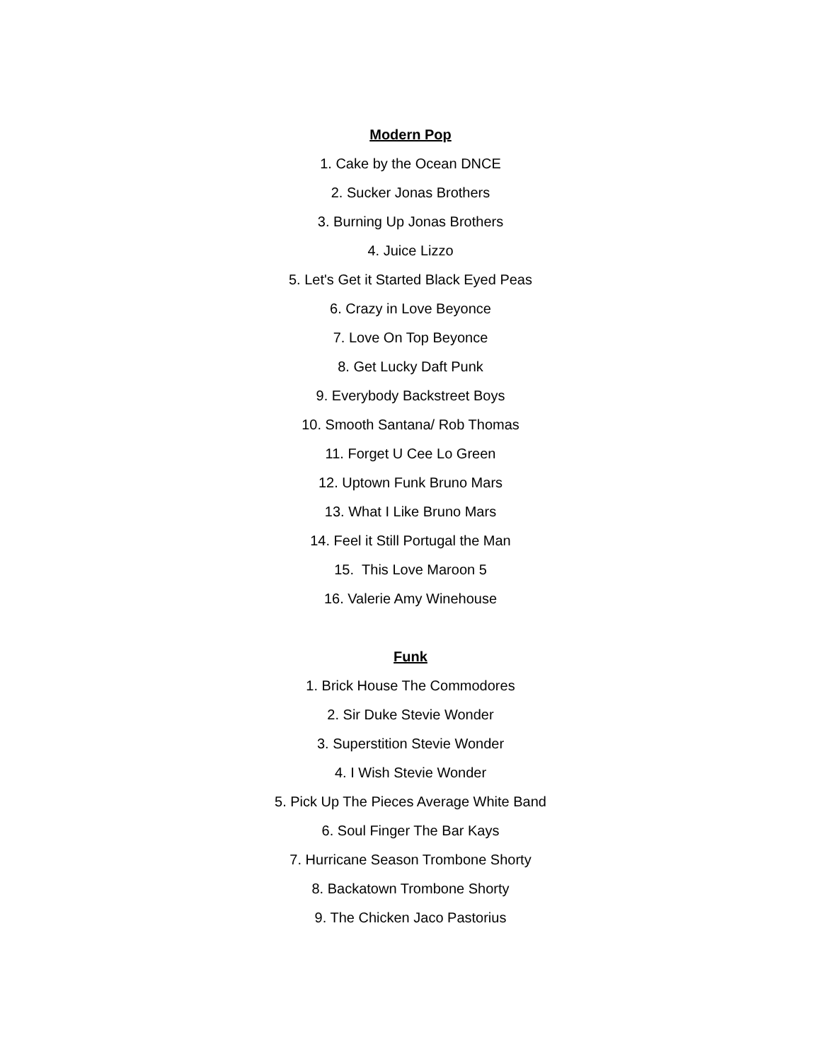Modern Pop
1. Cake by the Ocean DNCE
2. Sucker Jonas Brothers
3. Burning Up Jonas Brothers
4. Juice Lizzo
5. Let's Get it Started Black Eyed Peas
6. Crazy in Love Beyonce
7. Love On Top Beyonce
8. Get Lucky Daft Punk
9. Everybody Backstreet Boys
10. Smooth Santana/ Rob Thomas
11. Forget U Cee Lo Green
12. Uptown Funk Bruno Mars
13. What I Like Bruno Mars
14. Feel it Still Portugal the Man
15. This Love Maroon 5
16. Valerie Amy Winehouse
Funk
1. Brick House The Commodores
2. Sir Duke Stevie Wonder
3. Superstition Stevie Wonder
4. I Wish Stevie Wonder
5. Pick Up The Pieces Average White Band
6. Soul Finger The Bar Kays
7. Hurricane Season Trombone Shorty
8. Backatown Trombone Shorty
9. The Chicken Jaco Pastorius